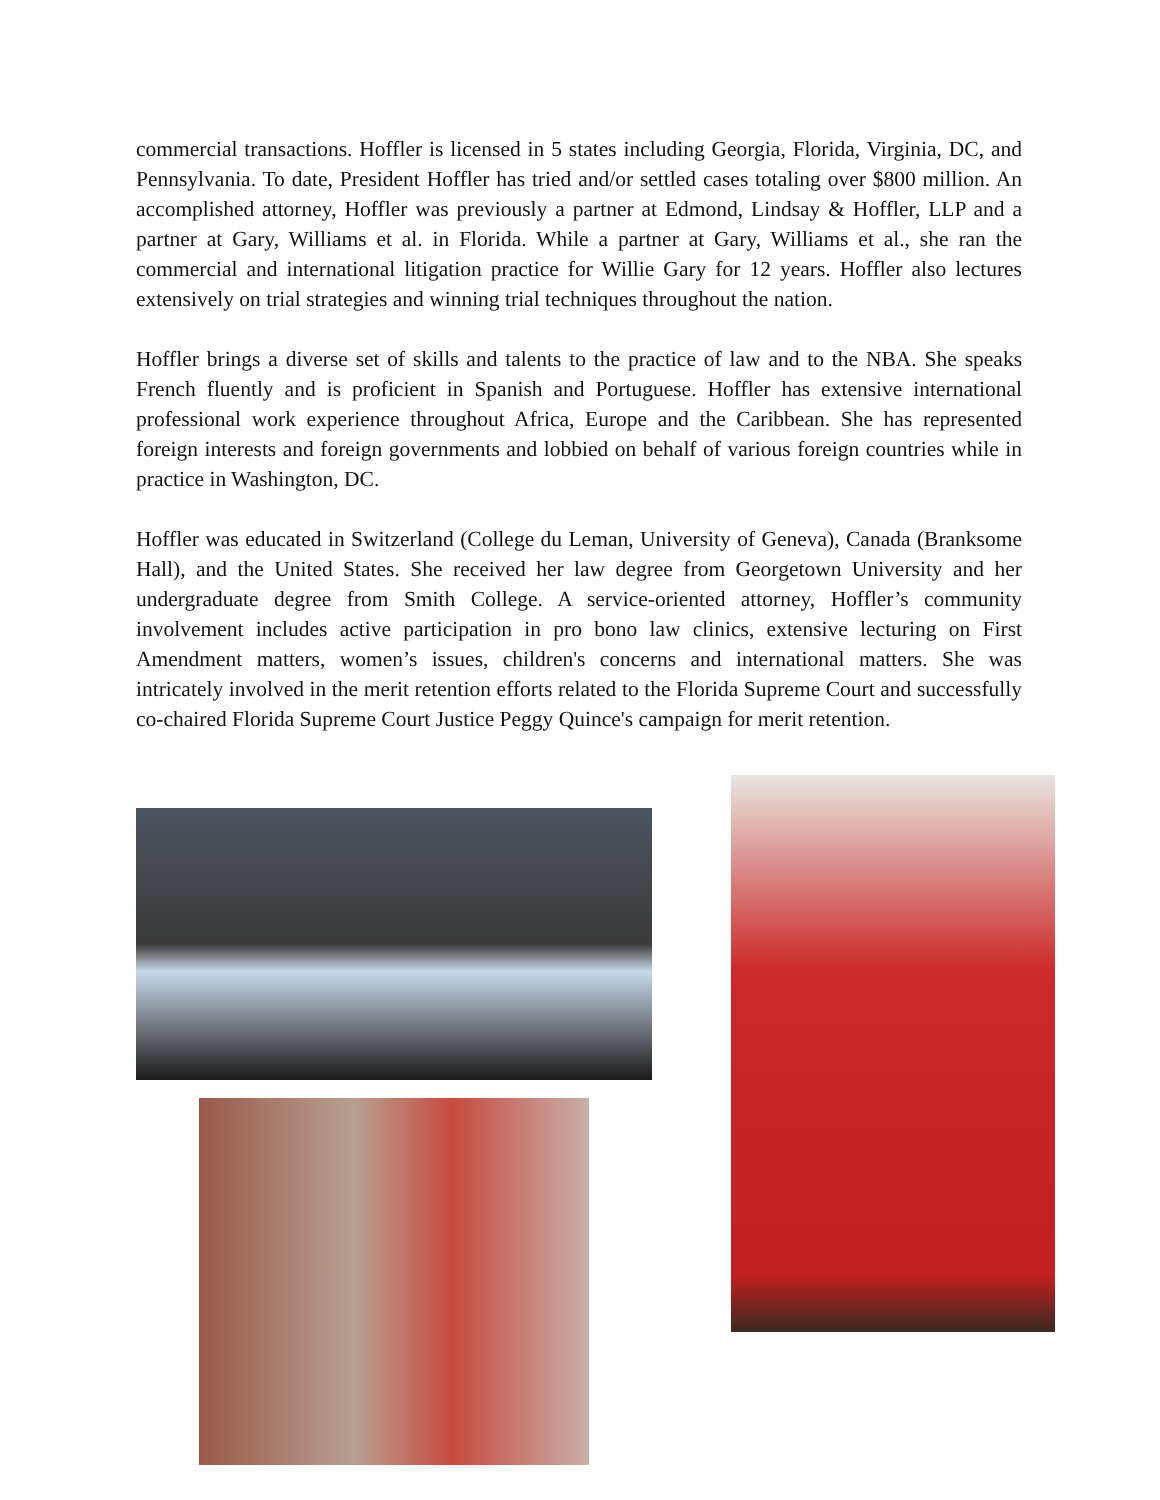commercial transactions. Hoffler is licensed in 5 states including Georgia, Florida, Virginia, DC, and Pennsylvania. To date, President Hoffler has tried and/or settled cases totaling over $800 million. An accomplished attorney, Hoffler was previously a partner at Edmond, Lindsay & Hoffler, LLP and a partner at Gary, Williams et al. in Florida. While a partner at Gary, Williams et al., she ran the commercial and international litigation practice for Willie Gary for 12 years. Hoffler also lectures extensively on trial strategies and winning trial techniques throughout the nation.
Hoffler brings a diverse set of skills and talents to the practice of law and to the NBA. She speaks French fluently and is proficient in Spanish and Portuguese. Hoffler has extensive international professional work experience throughout Africa, Europe and the Caribbean. She has represented foreign interests and foreign governments and lobbied on behalf of various foreign countries while in practice in Washington, DC.
Hoffler was educated in Switzerland (College du Leman, University of Geneva), Canada (Branksome Hall), and the United States. She received her law degree from Georgetown University and her undergraduate degree from Smith College. A service-oriented attorney, Hoffler’s community involvement includes active participation in pro bono law clinics, extensive lecturing on First Amendment matters, women’s issues, children's concerns and international matters. She was intricately involved in the merit retention efforts related to the Florida Supreme Court and successfully co-chaired Florida Supreme Court Justice Peggy Quince's campaign for merit retention.